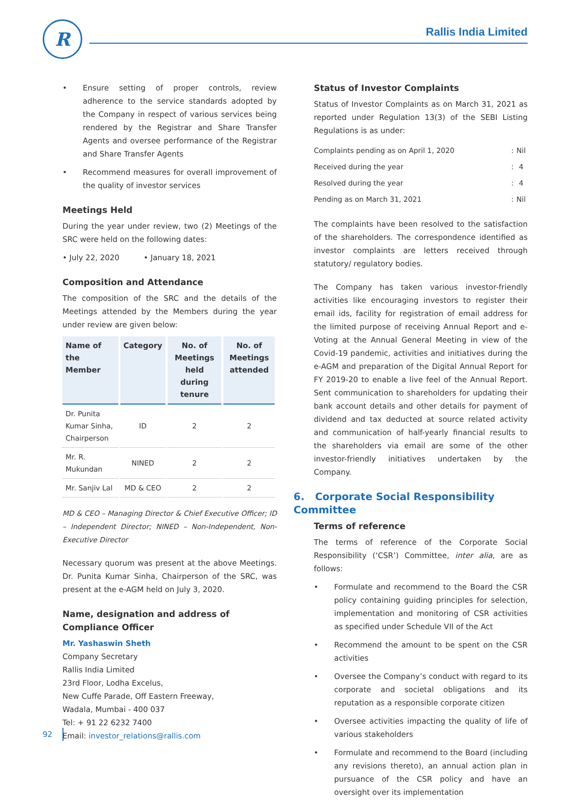R Rallis India Limited
• Ensure setting of proper controls, review adherence to the service standards adopted by the Company in respect of various services being rendered by the Registrar and Share Transfer Agents and oversee performance of the Registrar and Share Transfer Agents
• Recommend measures for overall improvement of the quality of investor services
Meetings Held
During the year under review, two (2) Meetings of the SRC were held on the following dates:
• July 22, 2020 • January 18, 2021
Composition and Attendance
The composition of the SRC and the details of the Meetings attended by the Members during the year under review are given below:
| Name of the Member | Category | No. of Meetings held during tenure | No. of Meetings attended |
| --- | --- | --- | --- |
| Dr. Punita Kumar Sinha, Chairperson | ID | 2 | 2 |
| Mr. R. Mukundan | NINED | 2 | 2 |
| Mr. Sanjiv Lal | MD & CEO | 2 | 2 |
MD & CEO – Managing Director & Chief Executive Officer; ID – Independent Director; NINED – Non-Independent, Non-Executive Director
Necessary quorum was present at the above Meetings. Dr. Punita Kumar Sinha, Chairperson of the SRC, was present at the e-AGM held on July 3, 2020.
Name, designation and address of Compliance Officer
Mr. Yashaswin Sheth
Company Secretary
Rallis India Limited
23rd Floor, Lodha Excelus,
New Cuffe Parade, Off Eastern Freeway,
Wadala, Mumbai - 400 037
Tel: + 91 22 6232 7400
Email: investor_relations@rallis.com
Status of Investor Complaints
Status of Investor Complaints as on March 31, 2021 as reported under Regulation 13(3) of the SEBI Listing Regulations is as under:
| Complaints pending as on April 1, 2020 | : | Nil |
| Received during the year | : | 4 |
| Resolved during the year | : | 4 |
| Pending as on March 31, 2021 | : | Nil |
The complaints have been resolved to the satisfaction of the shareholders. The correspondence identified as investor complaints are letters received through statutory/ regulatory bodies.
The Company has taken various investor-friendly activities like encouraging investors to register their email ids, facility for registration of email address for the limited purpose of receiving Annual Report and e-Voting at the Annual General Meeting in view of the Covid-19 pandemic, activities and initiatives during the e-AGM and preparation of the Digital Annual Report for FY 2019-20 to enable a live feel of the Annual Report. Sent communication to shareholders for updating their bank account details and other details for payment of dividend and tax deducted at source related activity and communication of half-yearly financial results to the shareholders via email are some of the other investor-friendly initiatives undertaken by the Company.
6. Corporate Social Responsibility Committee
Terms of reference
The terms of reference of the Corporate Social Responsibility (‘CSR’) Committee, inter alia, are as follows:
• Formulate and recommend to the Board the CSR policy containing guiding principles for selection, implementation and monitoring of CSR activities as specified under Schedule VII of the Act
• Recommend the amount to be spent on the CSR activities
• Oversee the Company’s conduct with regard to its corporate and societal obligations and its reputation as a responsible corporate citizen
• Oversee activities impacting the quality of life of various stakeholders
• Formulate and recommend to the Board (including any revisions thereto), an annual action plan in pursuance of the CSR policy and have an oversight over its implementation
92